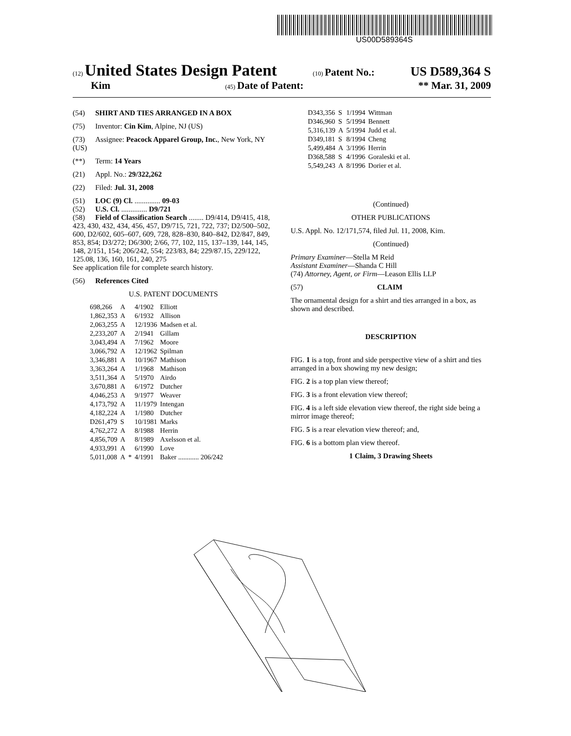US00D589364S
(12) United States Design Patent (10) Patent No.: US D589,364 S
Kim (45) Date of Patent: ** Mar. 31, 2009
(54) SHIRT AND TIES ARRANGED IN A BOX
(75) Inventor: Cin Kim, Alpine, NJ (US)
(73) Assignee: Peacock Apparel Group, Inc., New York, NY (US)
(**) Term: 14 Years
(21) Appl. No.: 29/322,262
(22) Filed: Jul. 31, 2008
(51) LOC (9) Cl. .............. 09-03
(52) U.S. Cl. .............. D9/721
(58) Field of Classification Search ........ D9/414, D9/415, 418, 423, 430, 432, 434, 456, 457, D9/715, 721, 722, 737; D2/500–502, 600, D2/602, 605–607, 609, 728, 828–830, 840–842, D2/847, 849, 853, 854; D3/272; D6/300; 2/66, 77, 102, 115, 137–139, 144, 145, 148, 2/151, 154; 206/242, 554; 223/83, 84; 229/87.15, 229/122, 125.08, 136, 160, 161, 240, 275
See application file for complete search history.
(56) References Cited
U.S. PATENT DOCUMENTS
| 698,266 | A | | 4/1902 | Elliott |
| 1,862,353 | A | | 6/1932 | Allison |
| 2,063,255 | A | | 12/1936 | Madsen et al. |
| 2,233,207 | A | | 2/1941 | Gillam |
| 3,043,494 | A | | 7/1962 | Moore |
| 3,066,792 | A | | 12/1962 | Spilman |
| 3,346,881 | A | | 10/1967 | Mathison |
| 3,363,264 | A | | 1/1968 | Mathison |
| 3,511,364 | A | | 5/1970 | Airdo |
| 3,670,881 | A | | 6/1972 | Dutcher |
| 4,046,253 | A | | 9/1977 | Weaver |
| 4,173,792 | A | | 11/1979 | Intengan |
| 4,182,224 | A | | 1/1980 | Dutcher |
| D261,479 | S | | 10/1981 | Marks |
| 4,762,272 | A | | 8/1988 | Herrin |
| 4,856,709 | A | | 8/1989 | Axelsson et al. |
| 4,933,991 | A | | 6/1990 | Love |
| 5,011,008 | A | * | 4/1991 | Baker ............ 206/242 |
| D343,356 | S | 1/1994 | Wittman |
| D346,960 | S | 5/1994 | Bennett |
| 5,316,139 | A | 5/1994 | Judd et al. |
| D349,181 | S | 8/1994 | Cheng |
| 5,499,484 | A | 3/1996 | Herrin |
| D368,588 | S | 4/1996 | Goraleski et al. |
| 5,549,243 | A | 8/1996 | Dorier et al. |
(Continued)
OTHER PUBLICATIONS
U.S. Appl. No. 12/171,574, filed Jul. 11, 2008, Kim.
(Continued)
Primary Examiner—Stella M Reid
Assistant Examiner—Shanda C Hill
(74) Attorney, Agent, or Firm—Leason Ellis LLP
(57) CLAIM
The ornamental design for a shirt and ties arranged in a box, as shown and described.
DESCRIPTION
FIG. 1 is a top, front and side perspective view of a shirt and ties arranged in a box showing my new design;
FIG. 2 is a top plan view thereof;
FIG. 3 is a front elevation view thereof;
FIG. 4 is a left side elevation view thereof, the right side being a mirror image thereof;
FIG. 5 is a rear elevation view thereof; and,
FIG. 6 is a bottom plan view thereof.
1 Claim, 3 Drawing Sheets